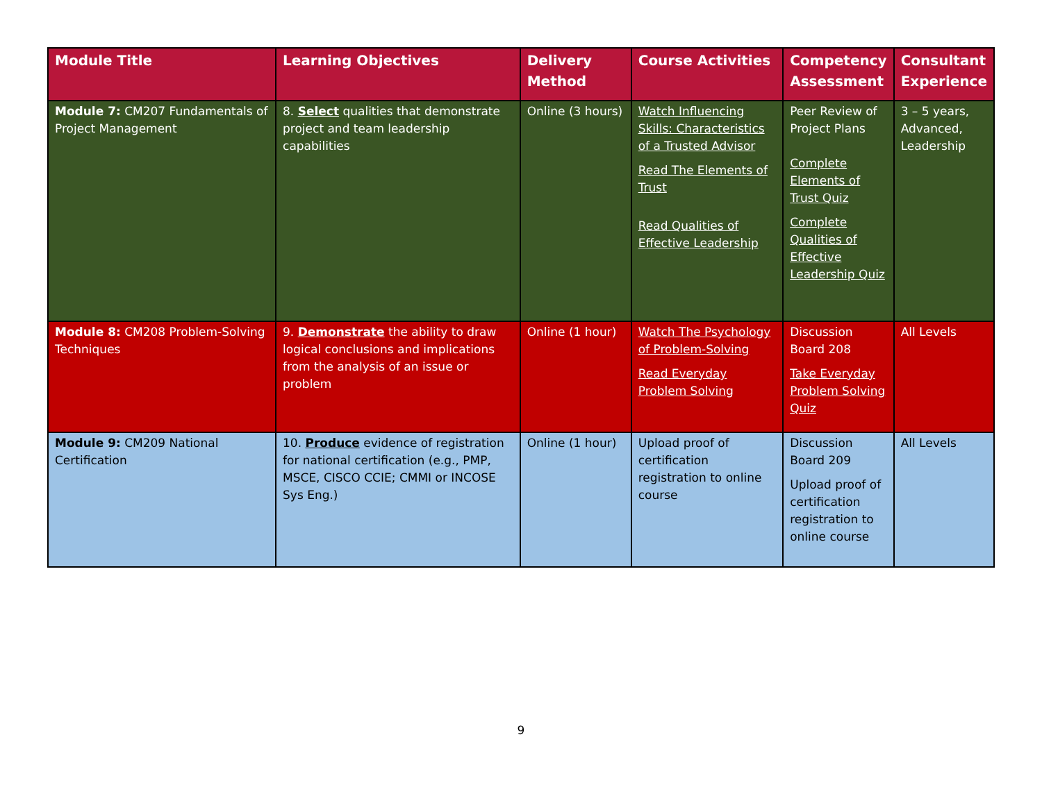| Module Title | Learning Objectives | Delivery Method | Course Activities | Competency Assessment | Consultant Experience |
| --- | --- | --- | --- | --- | --- |
| Module 7: CM207 Fundamentals of Project Management | 8. Select qualities that demonstrate project and team leadership capabilities | Online (3 hours) | Watch Influencing Skills: Characteristics of a Trusted Advisor Read The Elements of Trust Read Qualities of Effective Leadership | Peer Review of Project Plans Complete Elements of Trust Quiz Complete Qualities of Effective Leadership Quiz | 3 – 5 years, Advanced, Leadership |
| Module 8: CM208 Problem-Solving Techniques | 9. Demonstrate the ability to draw logical conclusions and implications from the analysis of an issue or problem | Online (1 hour) | Watch The Psychology of Problem-Solving Read Everyday Problem Solving | Discussion Board 208 Take Everyday Problem Solving Quiz | All Levels |
| Module 9: CM209 National Certification | 10. Produce evidence of registration for national certification (e.g., PMP, MSCE, CISCO CCIE; CMMI or INCOSE Sys Eng.) | Online (1 hour) | Upload proof of certification registration to online course | Discussion Board 209 Upload proof of certification registration to online course | All Levels |
9